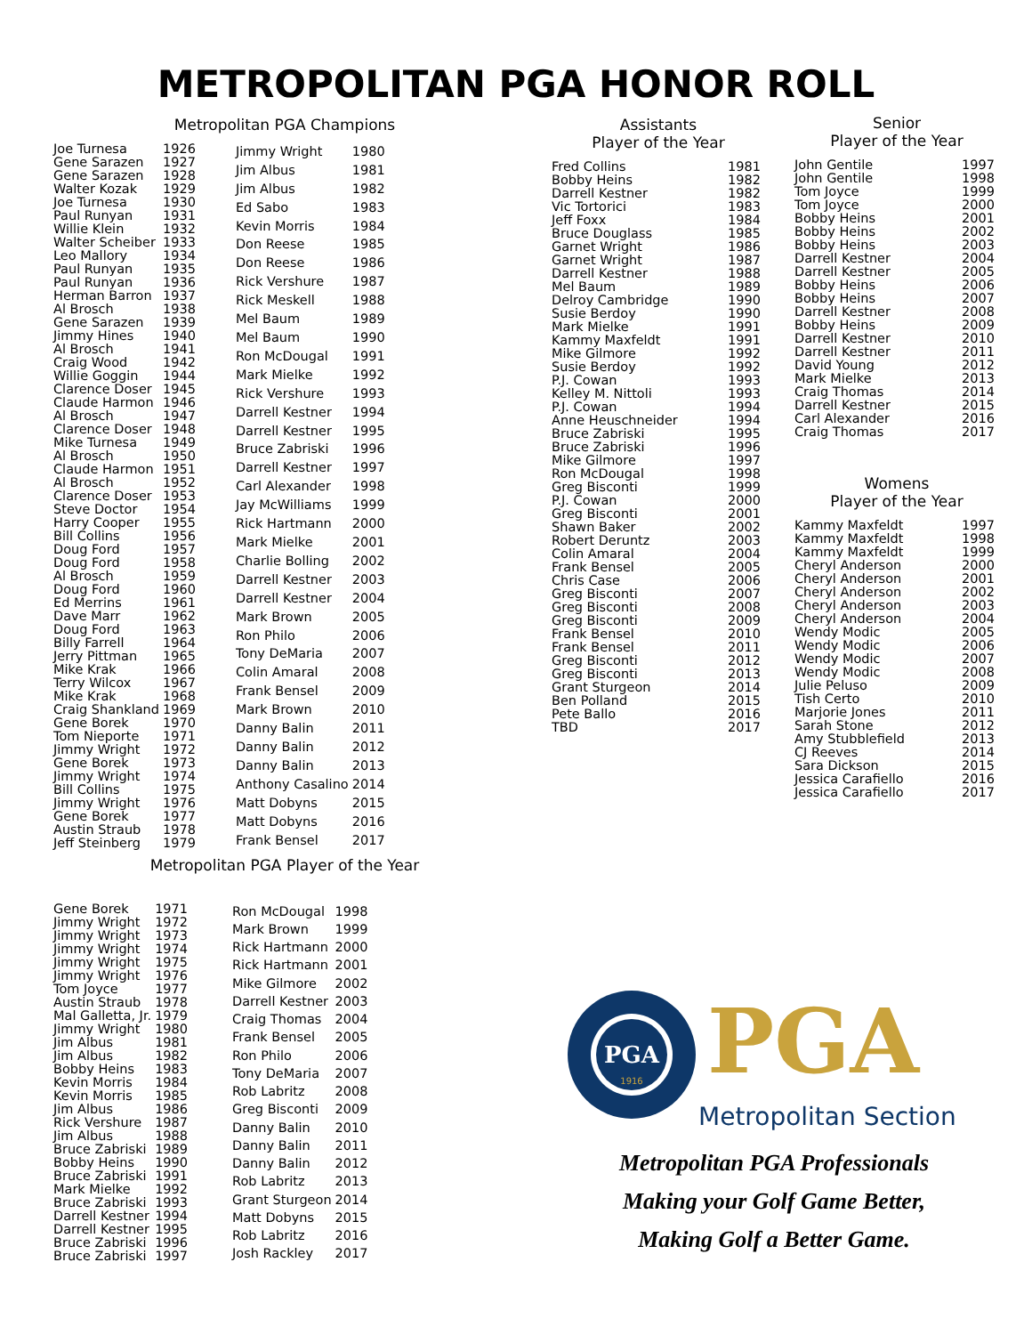METROPOLITAN PGA HONOR ROLL
Metropolitan PGA Champions
| Joe Turnesa | 1926 |
| Gene Sarazen | 1927 |
| Gene Sarazen | 1928 |
| Walter Kozak | 1929 |
| Joe Turnesa | 1930 |
| Paul Runyan | 1931 |
| Willie Klein | 1932 |
| Walter Scheiber | 1933 |
| Leo Mallory | 1934 |
| Paul Runyan | 1935 |
| Paul Runyan | 1936 |
| Herman Barron | 1937 |
| Al Brosch | 1938 |
| Gene Sarazen | 1939 |
| Jimmy Hines | 1940 |
| Al Brosch | 1941 |
| Craig Wood | 1942 |
| Willie Goggin | 1944 |
| Clarence Doser | 1945 |
| Claude Harmon | 1946 |
| Al Brosch | 1947 |
| Clarence Doser | 1948 |
| Mike Turnesa | 1949 |
| Al Brosch | 1950 |
| Claude Harmon | 1951 |
| Al Brosch | 1952 |
| Clarence Doser | 1953 |
| Steve Doctor | 1954 |
| Harry Cooper | 1955 |
| Bill Collins | 1956 |
| Doug Ford | 1957 |
| Doug Ford | 1958 |
| Al Brosch | 1959 |
| Doug Ford | 1960 |
| Ed Merrins | 1961 |
| Dave Marr | 1962 |
| Doug Ford | 1963 |
| Billy Farrell | 1964 |
| Jerry Pittman | 1965 |
| Mike Krak | 1966 |
| Terry Wilcox | 1967 |
| Mike Krak | 1968 |
| Craig Shankland | 1969 |
| Gene Borek | 1970 |
| Tom Nieporte | 1971 |
| Jimmy Wright | 1972 |
| Gene Borek | 1973 |
| Jimmy Wright | 1974 |
| Bill Collins | 1975 |
| Jimmy Wright | 1976 |
| Gene Borek | 1977 |
| Austin Straub | 1978 |
| Jeff Steinberg | 1979 |
| Jimmy Wright | 1980 |
| Jim Albus | 1981 |
| Jim Albus | 1982 |
| Ed Sabo | 1983 |
| Kevin Morris | 1984 |
| Don Reese | 1985 |
| Don Reese | 1986 |
| Rick Vershure | 1987 |
| Rick Meskell | 1988 |
| Mel Baum | 1989 |
| Mel Baum | 1990 |
| Ron McDougal | 1991 |
| Mark Mielke | 1992 |
| Rick Vershure | 1993 |
| Darrell Kestner | 1994 |
| Darrell Kestner | 1995 |
| Bruce Zabriski | 1996 |
| Darrell Kestner | 1997 |
| Carl Alexander | 1998 |
| Jay McWilliams | 1999 |
| Rick Hartmann | 2000 |
| Mark Mielke | 2001 |
| Charlie Bolling | 2002 |
| Darrell Kestner | 2003 |
| Darrell Kestner | 2004 |
| Mark Brown | 2005 |
| Ron Philo | 2006 |
| Tony DeMaria | 2007 |
| Colin Amaral | 2008 |
| Frank Bensel | 2009 |
| Mark Brown | 2010 |
| Danny Balin | 2011 |
| Danny Balin | 2012 |
| Danny Balin | 2013 |
| Anthony Casalino | 2014 |
| Matt Dobyns | 2015 |
| Matt Dobyns | 2016 |
| Frank Bensel | 2017 |
Assistants
Player of the Year
| Fred Collins | 1981 |
| Bobby Heins | 1982 |
| Darrell Kestner | 1982 |
| Vic Tortorici | 1983 |
| Jeff Foxx | 1984 |
| Bruce Douglass | 1985 |
| Garnet Wright | 1986 |
| Garnet Wright | 1987 |
| Darrell Kestner | 1988 |
| Mel Baum | 1989 |
| Delroy Cambridge | 1990 |
| Susie Berdoy | 1990 |
| Mark Mielke | 1991 |
| Kammy Maxfeldt | 1991 |
| Mike Gilmore | 1992 |
| Susie Berdoy | 1992 |
| P.J. Cowan | 1993 |
| Kelley M. Nittoli | 1993 |
| P.J. Cowan | 1994 |
| Anne Heuschneider | 1994 |
| Bruce Zabriski | 1995 |
| Bruce Zabriski | 1996 |
| Mike Gilmore | 1997 |
| Ron McDougal | 1998 |
| Greg Bisconti | 1999 |
| P.J. Cowan | 2000 |
| Greg Bisconti | 2001 |
| Shawn Baker | 2002 |
| Robert Deruntz | 2003 |
| Colin Amaral | 2004 |
| Frank Bensel | 2005 |
| Chris Case | 2006 |
| Greg Bisconti | 2007 |
| Greg Bisconti | 2008 |
| Greg Bisconti | 2009 |
| Frank Bensel | 2010 |
| Frank Bensel | 2011 |
| Greg Bisconti | 2012 |
| Greg Bisconti | 2013 |
| Grant Sturgeon | 2014 |
| Ben Polland | 2015 |
| Pete Ballo | 2016 |
| TBD | 2017 |
Senior
Player of the Year
| John Gentile | 1997 |
| John Gentile | 1998 |
| Tom Joyce | 1999 |
| Tom Joyce | 2000 |
| Bobby Heins | 2001 |
| Bobby Heins | 2002 |
| Bobby Heins | 2003 |
| Darrell Kestner | 2004 |
| Darrell Kestner | 2005 |
| Bobby Heins | 2006 |
| Bobby Heins | 2007 |
| Darrell Kestner | 2008 |
| Bobby Heins | 2009 |
| Darrell Kestner | 2010 |
| Darrell Kestner | 2011 |
| David Young | 2012 |
| Mark Mielke | 2013 |
| Craig Thomas | 2014 |
| Darrell Kestner | 2015 |
| Carl Alexander | 2016 |
| Craig Thomas | 2017 |
Womens
Player of the Year
| Kammy Maxfeldt | 1997 |
| Kammy Maxfeldt | 1998 |
| Kammy Maxfeldt | 1999 |
| Cheryl Anderson | 2000 |
| Cheryl Anderson | 2001 |
| Cheryl Anderson | 2002 |
| Cheryl Anderson | 2003 |
| Cheryl Anderson | 2004 |
| Wendy Modic | 2005 |
| Wendy Modic | 2006 |
| Wendy Modic | 2007 |
| Wendy Modic | 2008 |
| Julie Peluso | 2009 |
| Tish Certo | 2010 |
| Marjorie Jones | 2011 |
| Sarah Stone | 2012 |
| Amy Stubblefield | 2013 |
| CJ Reeves | 2014 |
| Sara Dickson | 2015 |
| Jessica Carafiello | 2016 |
| Jessica Carafiello | 2017 |
Metropolitan PGA Player of the Year
| Gene Borek | 1971 |
| Jimmy Wright | 1972 |
| Jimmy Wright | 1973 |
| Jimmy Wright | 1974 |
| Jimmy Wright | 1975 |
| Jimmy Wright | 1976 |
| Tom Joyce | 1977 |
| Austin Straub | 1978 |
| Mal Galletta, Jr. | 1979 |
| Jimmy Wright | 1980 |
| Jim Albus | 1981 |
| Jim Albus | 1982 |
| Bobby Heins | 1983 |
| Kevin Morris | 1984 |
| Kevin Morris | 1985 |
| Jim Albus | 1986 |
| Rick Vershure | 1987 |
| Jim Albus | 1988 |
| Bruce Zabriski | 1989 |
| Bobby Heins | 1990 |
| Bruce Zabriski | 1991 |
| Mark Mielke | 1992 |
| Bruce Zabriski | 1993 |
| Darrell Kestner | 1994 |
| Darrell Kestner | 1995 |
| Bruce Zabriski | 1996 |
| Bruce Zabriski | 1997 |
| Ron McDougal | 1998 |
| Mark Brown | 1999 |
| Rick Hartmann | 2000 |
| Rick Hartmann | 2001 |
| Mike Gilmore | 2002 |
| Darrell Kestner | 2003 |
| Craig Thomas | 2004 |
| Frank Bensel | 2005 |
| Ron Philo | 2006 |
| Tony DeMaria | 2007 |
| Rob Labritz | 2008 |
| Greg Bisconti | 2009 |
| Danny Balin | 2010 |
| Danny Balin | 2011 |
| Danny Balin | 2012 |
| Rob Labritz | 2013 |
| Grant Sturgeon | 2014 |
| Matt Dobyns | 2015 |
| Rob Labritz | 2016 |
| Josh Rackley | 2017 |
PGA
1916
PGA
Metropolitan Section
Metropolitan PGA Professionals
Making your Golf Game Better,
Making Golf a Better Game.